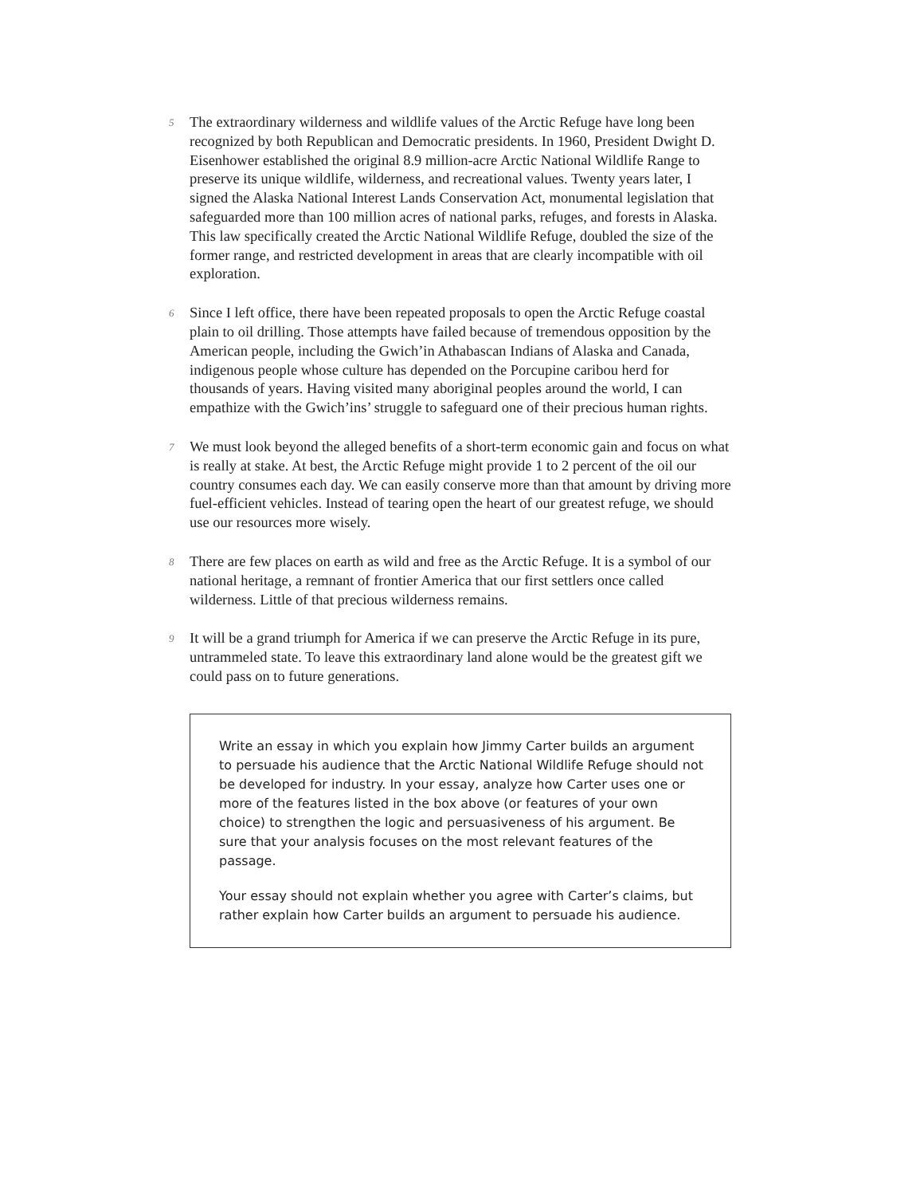5
The extraordinary wilderness and wildlife values of the Arctic Refuge have long been recognized by both Republican and Democratic presidents. In 1960, President Dwight D. Eisenhower established the original 8.9 million-acre Arctic National Wildlife Range to preserve its unique wildlife, wilderness, and recreational values. Twenty years later, I signed the Alaska National Interest Lands Conservation Act, monumental legislation that safeguarded more than 100 million acres of national parks, refuges, and forests in Alaska. This law specifically created the Arctic National Wildlife Refuge, doubled the size of the former range, and restricted development in areas that are clearly incompatible with oil exploration.
6
Since I left office, there have been repeated proposals to open the Arctic Refuge coastal plain to oil drilling. Those attempts have failed because of tremendous opposition by the American people, including the Gwich’in Athabascan Indians of Alaska and Canada, indigenous people whose culture has depended on the Porcupine caribou herd for thousands of years. Having visited many aboriginal peoples around the world, I can empathize with the Gwich’ins’ struggle to safeguard one of their precious human rights.
7
We must look beyond the alleged benefits of a short-term economic gain and focus on what is really at stake. At best, the Arctic Refuge might provide 1 to 2 percent of the oil our country consumes each day. We can easily conserve more than that amount by driving more fuel-efficient vehicles. Instead of tearing open the heart of our greatest refuge, we should use our resources more wisely.
8
There are few places on earth as wild and free as the Arctic Refuge. It is a symbol of our national heritage, a remnant of frontier America that our first settlers once called wilderness. Little of that precious wilderness remains.
9
It will be a grand triumph for America if we can preserve the Arctic Refuge in its pure, untrammeled state. To leave this extraordinary land alone would be the greatest gift we could pass on to future generations.
Write an essay in which you explain how Jimmy Carter builds an argument to persuade his audience that the Arctic National Wildlife Refuge should not be developed for industry. In your essay, analyze how Carter uses one or more of the features listed in the box above (or features of your own choice) to strengthen the logic and persuasiveness of his argument. Be sure that your analysis focuses on the most relevant features of the passage.
Your essay should not explain whether you agree with Carter’s claims, but rather explain how Carter builds an argument to persuade his audience.